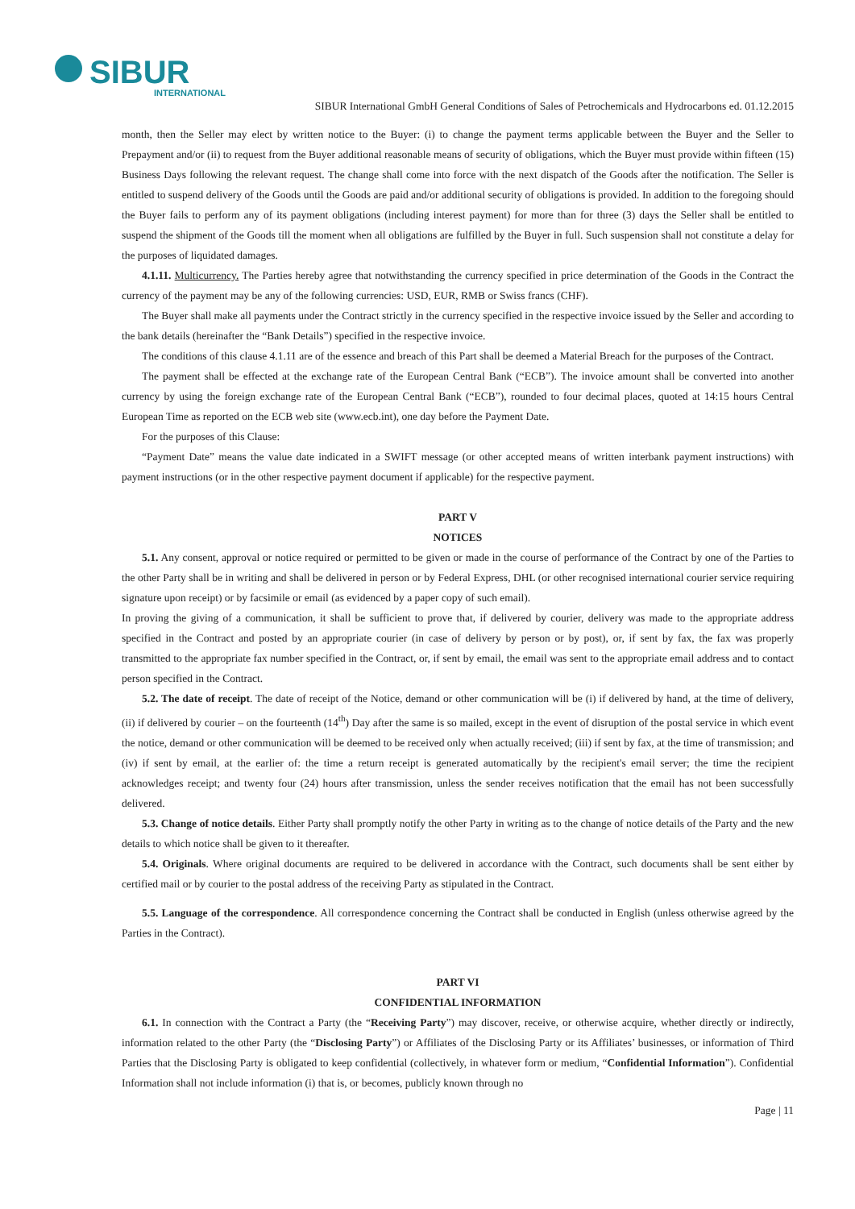SIBUR
INTERNATIONAL
SIBUR International GmbH General Conditions of Sales of Petrochemicals and Hydrocarbons ed. 01.12.2015
month, then the Seller may elect by written notice to the Buyer: (i) to change the payment terms applicable between the Buyer and the Seller to Prepayment and/or (ii) to request from the Buyer additional reasonable means of security of obligations, which the Buyer must provide within fifteen (15) Business Days following the relevant request. The change shall come into force with the next dispatch of the Goods after the notification. The Seller is entitled to suspend delivery of the Goods until the Goods are paid and/or additional security of obligations is provided. In addition to the foregoing should the Buyer fails to perform any of its payment obligations (including interest payment) for more than for three (3) days the Seller shall be entitled to suspend the shipment of the Goods till the moment when all obligations are fulfilled by the Buyer in full. Such suspension shall not constitute a delay for the purposes of liquidated damages.
4.1.11. Multicurrency. The Parties hereby agree that notwithstanding the currency specified in price determination of the Goods in the Contract the currency of the payment may be any of the following currencies: USD, EUR, RMB or Swiss francs (CHF).
The Buyer shall make all payments under the Contract strictly in the currency specified in the respective invoice issued by the Seller and according to the bank details (hereinafter the “Bank Details”) specified in the respective invoice.
The conditions of this clause 4.1.11 are of the essence and breach of this Part shall be deemed a Material Breach for the purposes of the Contract.
The payment shall be effected at the exchange rate of the European Central Bank (“ECB”). The invoice amount shall be converted into another currency by using the foreign exchange rate of the European Central Bank (“ECB”), rounded to four decimal places, quoted at 14:15 hours Central European Time as reported on the ECB web site (www.ecb.int), one day before the Payment Date.
For the purposes of this Clause:
“Payment Date” means the value date indicated in a SWIFT message (or other accepted means of written interbank payment instructions) with payment instructions (or in the other respective payment document if applicable) for the respective payment.
PART V
NOTICES
5.1. Any consent, approval or notice required or permitted to be given or made in the course of performance of the Contract by one of the Parties to the other Party shall be in writing and shall be delivered in person or by Federal Express, DHL (or other recognised international courier service requiring signature upon receipt) or by facsimile or email (as evidenced by a paper copy of such email).
In proving the giving of a communication, it shall be sufficient to prove that, if delivered by courier, delivery was made to the appropriate address specified in the Contract and posted by an appropriate courier (in case of delivery by person or by post), or, if sent by fax, the fax was properly transmitted to the appropriate fax number specified in the Contract, or, if sent by email, the email was sent to the appropriate email address and to contact person specified in the Contract.
5.2. The date of receipt. The date of receipt of the Notice, demand or other communication will be (i) if delivered by hand, at the time of delivery, (ii) if delivered by courier – on the fourteenth (14<sup>th</sup>) Day after the same is so mailed, except in the event of disruption of the postal service in which event the notice, demand or other communication will be deemed to be received only when actually received; (iii) if sent by fax, at the time of transmission; and (iv) if sent by email, at the earlier of: the time a return receipt is generated automatically by the recipient's email server; the time the recipient acknowledges receipt; and twenty four (24) hours after transmission, unless the sender receives notification that the email has not been successfully delivered.
5.3. Change of notice details. Either Party shall promptly notify the other Party in writing as to the change of notice details of the Party and the new details to which notice shall be given to it thereafter.
5.4. Originals. Where original documents are required to be delivered in accordance with the Contract, such documents shall be sent either by certified mail or by courier to the postal address of the receiving Party as stipulated in the Contract.
5.5. Language of the correspondence. All correspondence concerning the Contract shall be conducted in English (unless otherwise agreed by the Parties in the Contract).
PART VI
CONFIDENTIAL INFORMATION
6.1. In connection with the Contract a Party (the “Receiving Party”) may discover, receive, or otherwise acquire, whether directly or indirectly, information related to the other Party (the “Disclosing Party”) or Affiliates of the Disclosing Party or its Affiliates’ businesses, or information of Third Parties that the Disclosing Party is obligated to keep confidential (collectively, in whatever form or medium, “Confidential Information”). Confidential Information shall not include information (i) that is, or becomes, publicly known through no
Page | 11